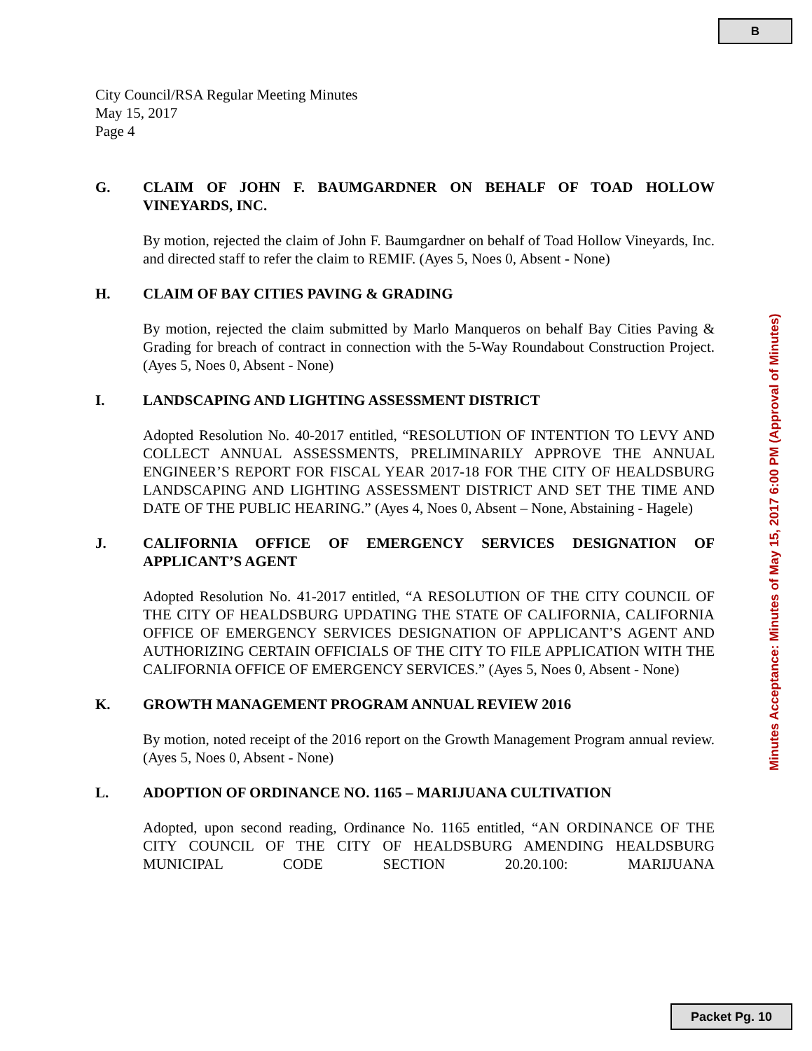B
City Council/RSA Regular Meeting Minutes
May 15, 2017
Page 4
G. CLAIM OF JOHN F. BAUMGARDNER ON BEHALF OF TOAD HOLLOW VINEYARDS, INC.
By motion, rejected the claim of John F. Baumgardner on behalf of Toad Hollow Vineyards, Inc. and directed staff to refer the claim to REMIF. (Ayes 5, Noes 0, Absent - None)
H. CLAIM OF BAY CITIES PAVING & GRADING
By motion, rejected the claim submitted by Marlo Manqueros on behalf Bay Cities Paving & Grading for breach of contract in connection with the 5-Way Roundabout Construction Project. (Ayes 5, Noes 0, Absent - None)
I. LANDSCAPING AND LIGHTING ASSESSMENT DISTRICT
Adopted Resolution No. 40-2017 entitled, “RESOLUTION OF INTENTION TO LEVY AND COLLECT ANNUAL ASSESSMENTS, PRELIMINARILY APPROVE THE ANNUAL ENGINEER’S REPORT FOR FISCAL YEAR 2017-18 FOR THE CITY OF HEALDSBURG LANDSCAPING AND LIGHTING ASSESSMENT DISTRICT AND SET THE TIME AND DATE OF THE PUBLIC HEARING.” (Ayes 4, Noes 0, Absent – None, Abstaining - Hagele)
J. CALIFORNIA OFFICE OF EMERGENCY SERVICES DESIGNATION OF APPLICANT’S AGENT
Adopted Resolution No. 41-2017 entitled, “A RESOLUTION OF THE CITY COUNCIL OF THE CITY OF HEALDSBURG UPDATING THE STATE OF CALIFORNIA, CALIFORNIA OFFICE OF EMERGENCY SERVICES DESIGNATION OF APPLICANT’S AGENT AND AUTHORIZING CERTAIN OFFICIALS OF THE CITY TO FILE APPLICATION WITH THE CALIFORNIA OFFICE OF EMERGENCY SERVICES.” (Ayes 5, Noes 0, Absent - None)
K. GROWTH MANAGEMENT PROGRAM ANNUAL REVIEW 2016
By motion, noted receipt of the 2016 report on the Growth Management Program annual review. (Ayes 5, Noes 0, Absent - None)
L. ADOPTION OF ORDINANCE NO. 1165 – MARIJUANA CULTIVATION
Adopted, upon second reading, Ordinance No. 1165 entitled, “AN ORDINANCE OF THE CITY COUNCIL OF THE CITY OF HEALDSBURG AMENDING HEALDSBURG MUNICIPAL CODE SECTION 20.20.100: MARIJUANA
Minutes Acceptance: Minutes of May 15, 2017 6:00 PM (Approval of Minutes)
Packet Pg. 10